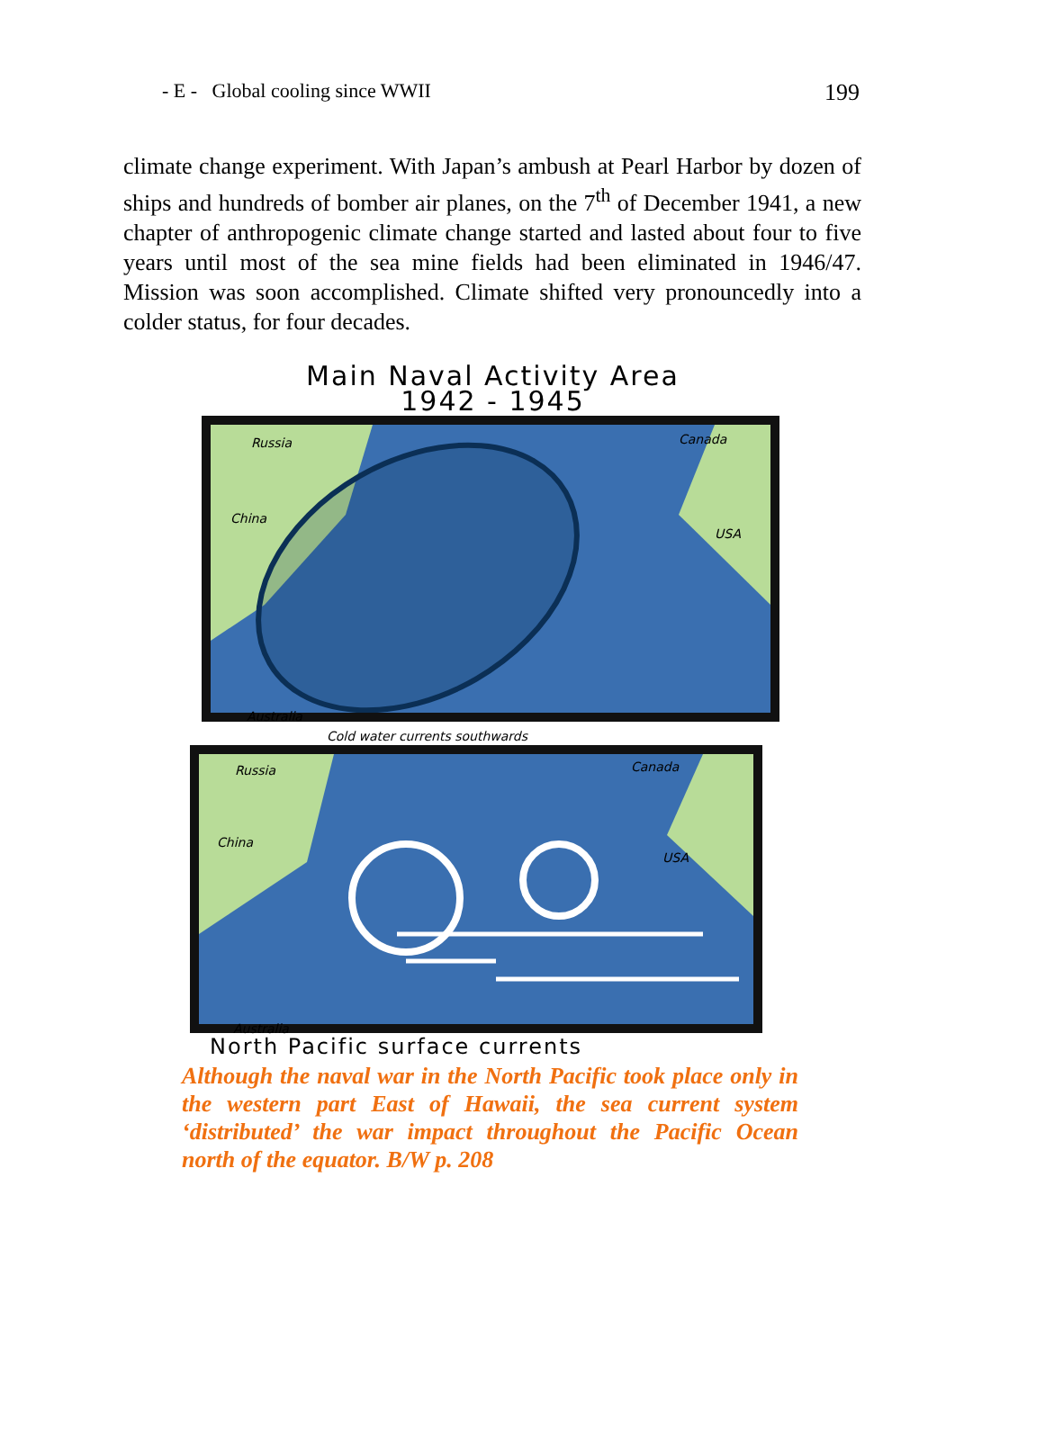- E - Global cooling since WWII 199
climate change experiment. With Japan’s ambush at Pearl Harbor by dozen of ships and hundreds of bomber air planes, on the 7<sup>th</sup> of December 1941, a new chapter of anthropogenic climate change started and lasted about four to five years until most of the sea mine fields had been eliminated in 1946/47. Mission was soon accomplished. Climate shifted very pronouncedly into a colder status, for four decades.
Main Naval Activity Area
1942 - 1945
Russia Canada
China
USA
Australia
Cold water currents southwards
Russia Canada
China
USA
Australia
North Pacific surface currents
Although the naval war in the North Pacific took place only in the western part East of Hawaii, the sea current system ‘distributed’ the war impact throughout the Pacific Ocean north of the equator. B/W p. 208